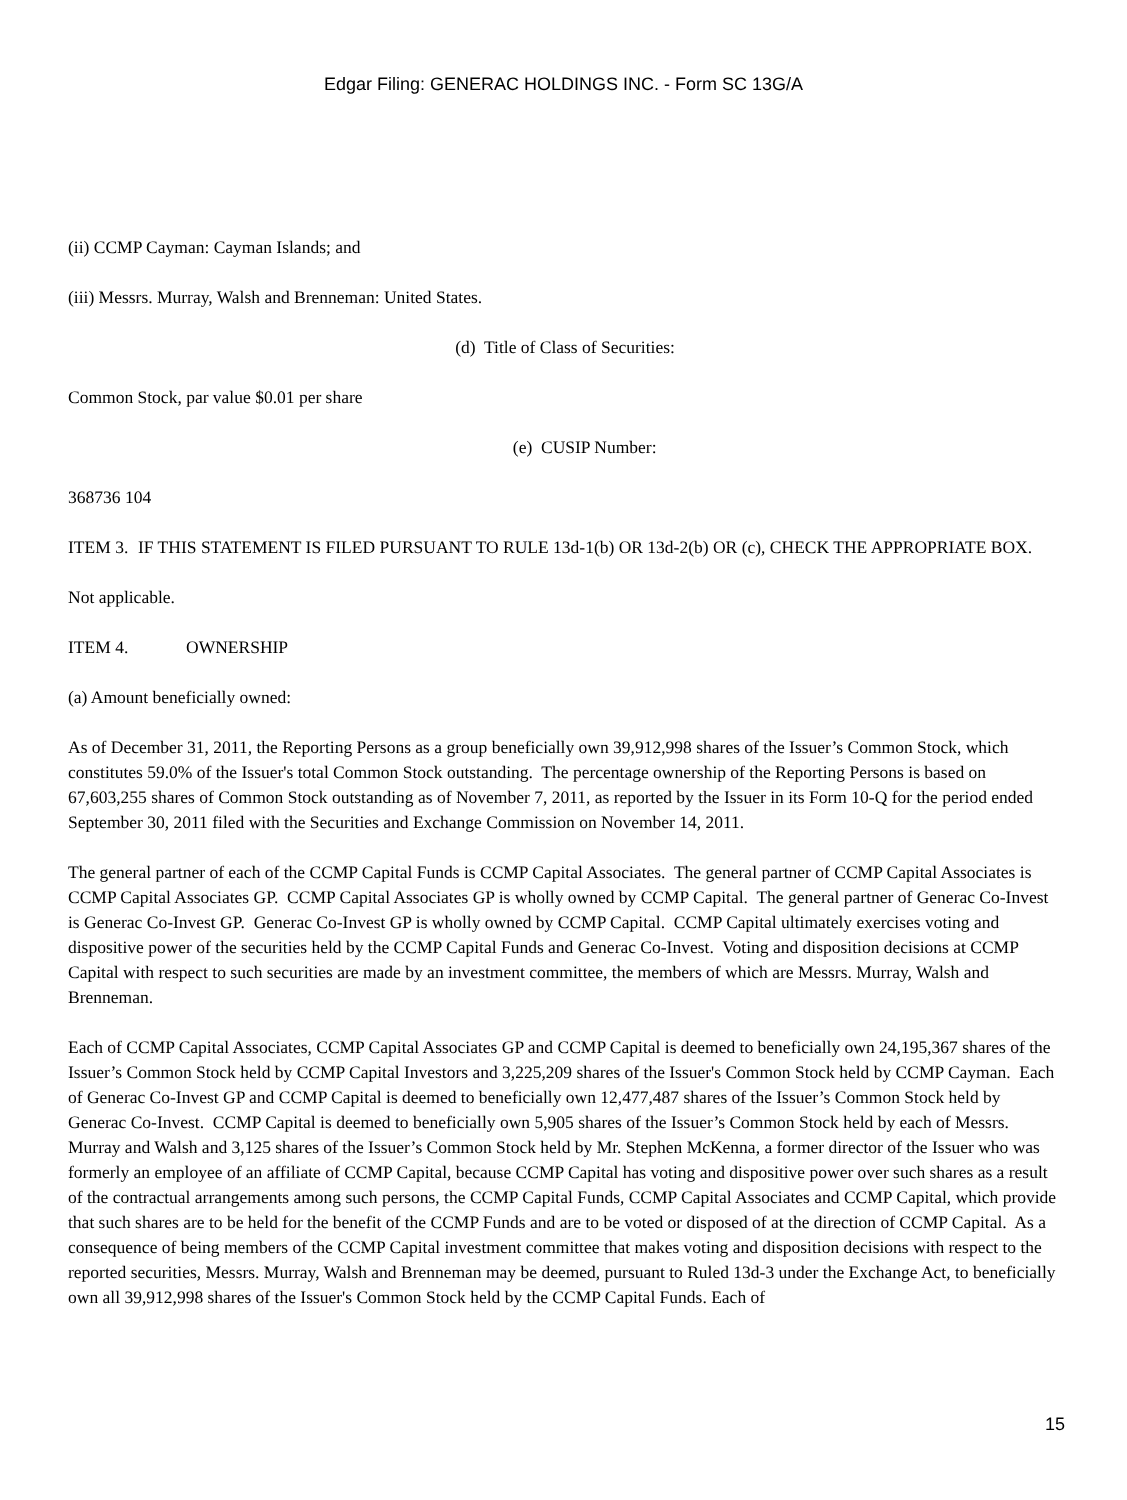Edgar Filing: GENERAC HOLDINGS INC. - Form SC 13G/A
(ii) CCMP Cayman: Cayman Islands; and
(iii) Messrs. Murray, Walsh and Brenneman: United States.
(d) Title of Class of Securities:
Common Stock, par value $0.01 per share
(e) CUSIP Number:
368736 104
ITEM 3.
IF THIS STATEMENT IS FILED PURSUANT TO RULE 13d-1(b) OR 13d-2(b) OR (c), CHECK THE APPROPRIATE BOX.
Not applicable.
ITEM 4. OWNERSHIP
(a) Amount beneficially owned:
As of December 31, 2011, the Reporting Persons as a group beneficially own 39,912,998 shares of the Issuer’s Common Stock, which constitutes 59.0% of the Issuer's total Common Stock outstanding. The percentage ownership of the Reporting Persons is based on 67,603,255 shares of Common Stock outstanding as of November 7, 2011, as reported by the Issuer in its Form 10-Q for the period ended September 30, 2011 filed with the Securities and Exchange Commission on November 14, 2011.
The general partner of each of the CCMP Capital Funds is CCMP Capital Associates. The general partner of CCMP Capital Associates is CCMP Capital Associates GP. CCMP Capital Associates GP is wholly owned by CCMP Capital. The general partner of Generac Co-Invest is Generac Co-Invest GP. Generac Co-Invest GP is wholly owned by CCMP Capital. CCMP Capital ultimately exercises voting and dispositive power of the securities held by the CCMP Capital Funds and Generac Co-Invest. Voting and disposition decisions at CCMP Capital with respect to such securities are made by an investment committee, the members of which are Messrs. Murray, Walsh and Brenneman.
Each of CCMP Capital Associates, CCMP Capital Associates GP and CCMP Capital is deemed to beneficially own 24,195,367 shares of the Issuer’s Common Stock held by CCMP Capital Investors and 3,225,209 shares of the Issuer's Common Stock held by CCMP Cayman. Each of Generac Co-Invest GP and CCMP Capital is deemed to beneficially own 12,477,487 shares of the Issuer’s Common Stock held by Generac Co-Invest. CCMP Capital is deemed to beneficially own 5,905 shares of the Issuer’s Common Stock held by each of Messrs. Murray and Walsh and 3,125 shares of the Issuer’s Common Stock held by Mr. Stephen McKenna, a former director of the Issuer who was formerly an employee of an affiliate of CCMP Capital, because CCMP Capital has voting and dispositive power over such shares as a result of the contractual arrangements among such persons, the CCMP Capital Funds, CCMP Capital Associates and CCMP Capital, which provide that such shares are to be held for the benefit of the CCMP Funds and are to be voted or disposed of at the direction of CCMP Capital. As a consequence of being members of the CCMP Capital investment committee that makes voting and disposition decisions with respect to the reported securities, Messrs. Murray, Walsh and Brenneman may be deemed, pursuant to Ruled 13d-3 under the Exchange Act, to beneficially own all 39,912,998 shares of the Issuer's Common Stock held by the CCMP Capital Funds. Each of
15